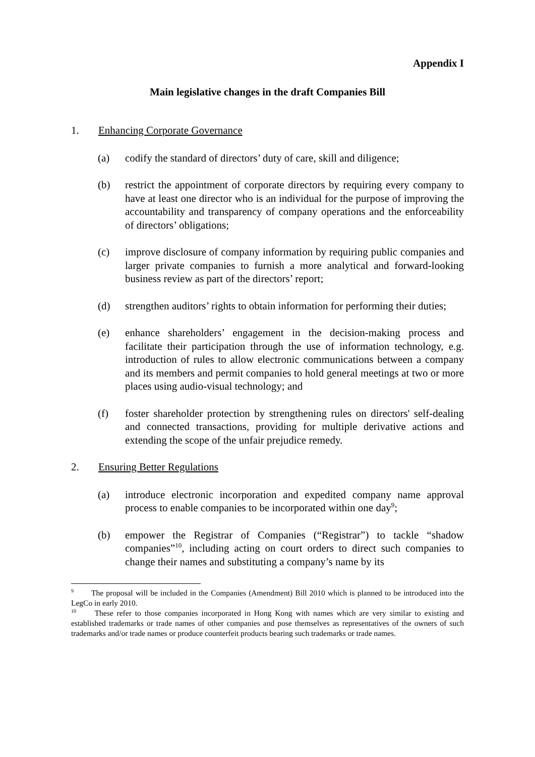Appendix I
Main legislative changes in the draft Companies Bill
1. Enhancing Corporate Governance
(a) codify the standard of directors’ duty of care, skill and diligence;
(b) restrict the appointment of corporate directors by requiring every company to have at least one director who is an individual for the purpose of improving the accountability and transparency of company operations and the enforceability of directors’ obligations;
(c) improve disclosure of company information by requiring public companies and larger private companies to furnish a more analytical and forward-looking business review as part of the directors’ report;
(d) strengthen auditors’ rights to obtain information for performing their duties;
(e) enhance shareholders’ engagement in the decision-making process and facilitate their participation through the use of information technology, e.g. introduction of rules to allow electronic communications between a company and its members and permit companies to hold general meetings at two or more places using audio-visual technology; and
(f) foster shareholder protection by strengthening rules on directors' self-dealing and connected transactions, providing for multiple derivative actions and extending the scope of the unfair prejudice remedy.
2. Ensuring Better Regulations
(a) introduce electronic incorporation and expedited company name approval process to enable companies to be incorporated within one day<sup>9</sup>;
(b) empower the Registrar of Companies (“Registrar”) to tackle “shadow companies”<sup>10</sup>, including acting on court orders to direct such companies to change their names and substituting a company’s name by its
<sup>9</sup> The proposal will be included in the Companies (Amendment) Bill 2010 which is planned to be introduced into the LegCo in early 2010.
<sup>10</sup> These refer to those companies incorporated in Hong Kong with names which are very similar to existing and established trademarks or trade names of other companies and pose themselves as representatives of the owners of such trademarks and/or trade names or produce counterfeit products bearing such trademarks or trade names.